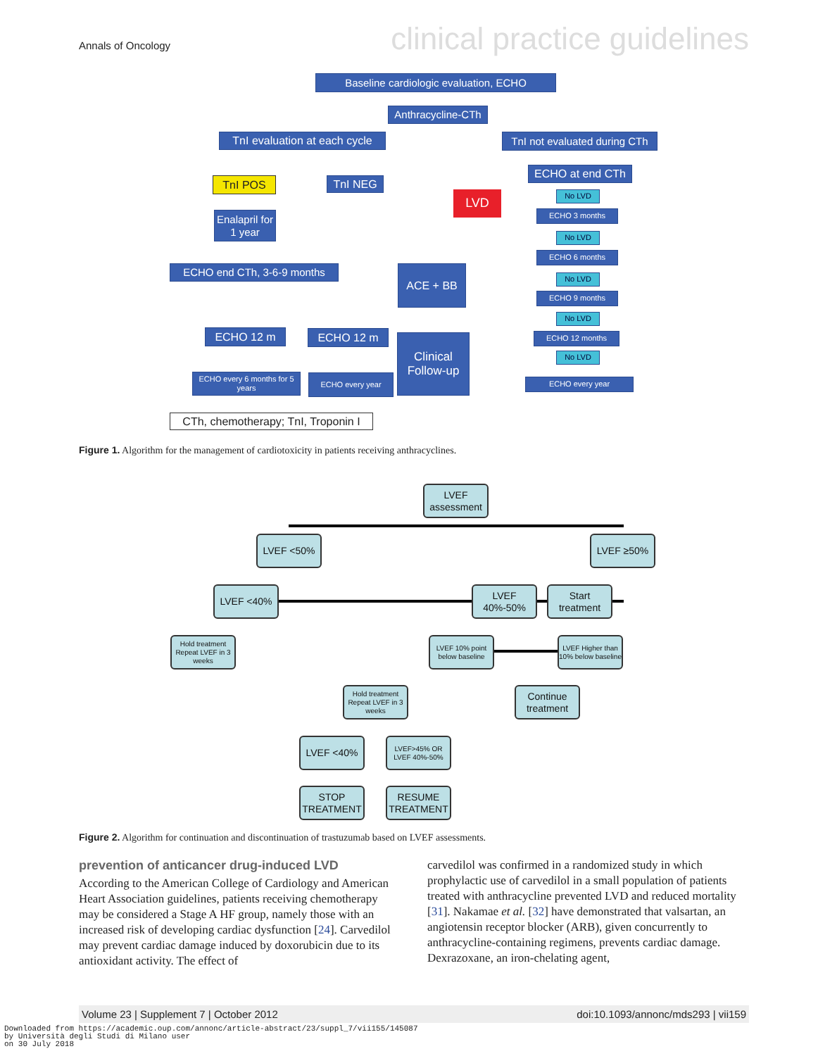Annals of Oncology clinical practice guidelines
Baseline cardiologic evaluation, ECHO
Anthracycline-CTh
TnI evaluation at each cycle
TnI not evaluated during CTh
TnI POS TnI NEG
ECHO at end CTh
LVD
Enalapril for 1 year
No LVD
ECHO 3 months
No LVD
ECHO 6 months
ECHO end CTh, 3-6-9 months ACE + BB
No LVD
ECHO 9 months
No LVD
ECHO 12 m ECHO 12 m
Clinical Follow-up
ECHO 12 months
No LVD
ECHO every 6 months for 5 years
ECHO every year ECHO every year
CTh, chemotherapy; TnI, Troponin I
Figure 1. Algorithm for the management of cardiotoxicity in patients receiving anthracyclines.
LVEF assessment
LVEF <50% LVEF ≥50%
LVEF <40%
LVEF 40%-50%
Start treatment
Hold treatment Repeat LVEF in 3 weeks
LVEF 10% point below baseline
LVEF Higher than 10% below baseline
Hold treatment Repeat LVEF in 3 weeks
Continue treatment
LVEF <40%
LVEF>45% OR LVEF 40%-50%
STOP TREATMENT
RESUME TREATMENT
Figure 2. Algorithm for continuation and discontinuation of trastuzumab based on LVEF assessments.
prevention of anticancer drug-induced LVD
According to the American College of Cardiology and American Heart Association guidelines, patients receiving chemotherapy may be considered a Stage A HF group, namely those with an increased risk of developing cardiac dysfunction [24]. Carvedilol may prevent cardiac damage induced by doxorubicin due to its antioxidant activity. The effect of
carvedilol was confirmed in a randomized study in which prophylactic use of carvedilol in a small population of patients treated with anthracycline prevented LVD and reduced mortality [31]. Nakamae et al. [32] have demonstrated that valsartan, an angiotensin receptor blocker (ARB), given concurrently to anthracycline-containing regimens, prevents cardiac damage. Dexrazoxane, an iron-chelating agent,
Volume 23 | Supplement 7 | October 2012 doi:10.1093/annonc/mds293 | vii159
Downloaded from https://academic.oup.com/annonc/article-abstract/23/suppl_7/vii155/145087
by Università degli Studi di Milano user
on 30 July 2018